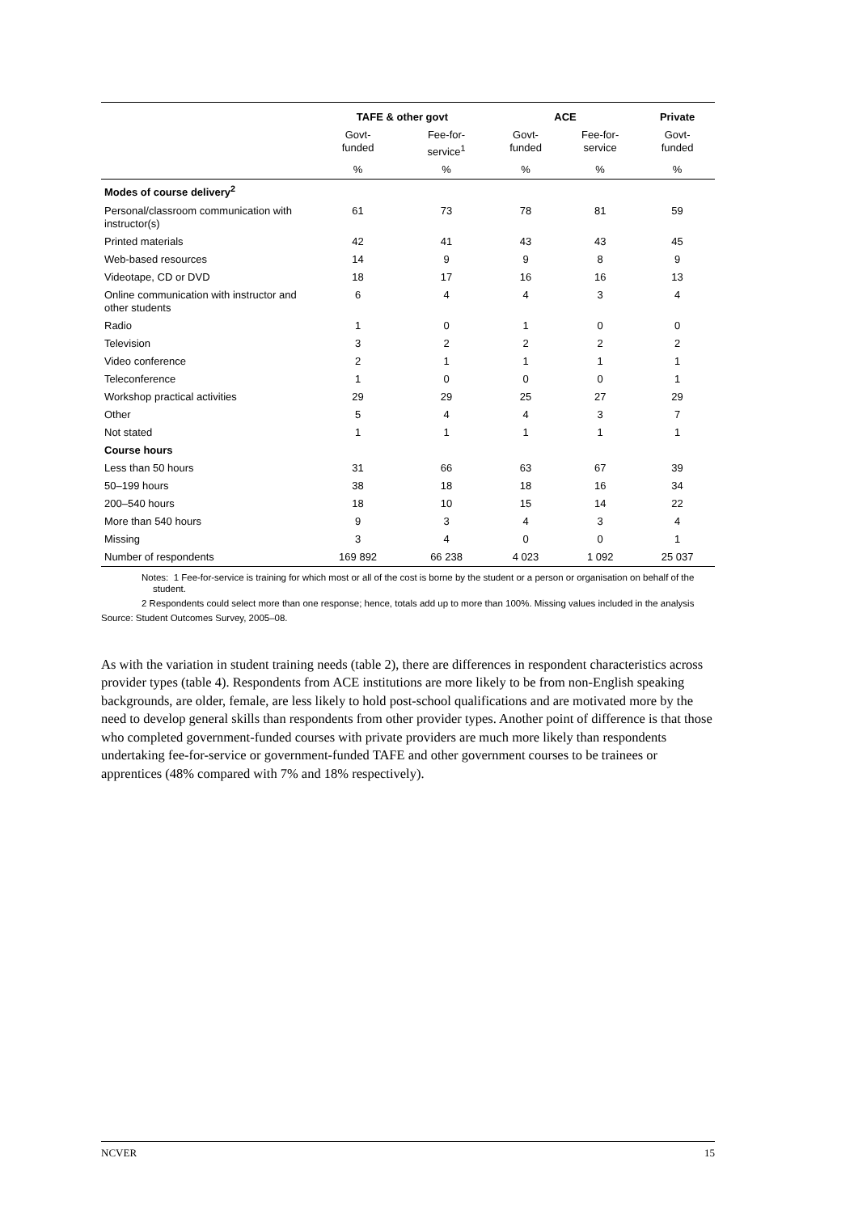| | TAFE & other govt | | ACE | | Private |
| --- | --- | --- | --- | --- | --- |
| | Govt- funded | Fee-for- service<sup>1</sup> | Govt- funded | Fee-for- service | Govt- funded |
| | % | % | % | % | % |
| Modes of course delivery<sup>2</sup> | | | | | |
| Personal/classroom communication with instructor(s) | 61 | 73 | 78 | 81 | 59 |
| Printed materials | 42 | 41 | 43 | 43 | 45 |
| Web-based resources | 14 | 9 | 9 | 8 | 9 |
| Videotape, CD or DVD | 18 | 17 | 16 | 16 | 13 |
| Online communication with instructor and other students | 6 | 4 | 4 | 3 | 4 |
| Radio | 1 | 0 | 1 | 0 | 0 |
| Television | 3 | 2 | 2 | 2 | 2 |
| Video conference | 2 | 1 | 1 | 1 | 1 |
| Teleconference | 1 | 0 | 0 | 0 | 1 |
| Workshop practical activities | 29 | 29 | 25 | 27 | 29 |
| Other | 5 | 4 | 4 | 3 | 7 |
| Not stated | 1 | 1 | 1 | 1 | 1 |
| Course hours | | | | | |
| Less than 50 hours | 31 | 66 | 63 | 67 | 39 |
| 50–199 hours | 38 | 18 | 18 | 16 | 34 |
| 200–540 hours | 18 | 10 | 15 | 14 | 22 |
| More than 540 hours | 9 | 3 | 4 | 3 | 4 |
| Missing | 3 | 4 | 0 | 0 | 1 |
| Number of respondents | 169 892 | 66 238 | 4 023 | 1 092 | 25 037 |
Notes: 1 Fee-for-service is training for which most or all of the cost is borne by the student or a person or organisation on behalf of the student.
2 Respondents could select more than one response; hence, totals add up to more than 100%. Missing values included in the analysis
Source: Student Outcomes Survey, 2005–08.
As with the variation in student training needs (table 2), there are differences in respondent characteristics across provider types (table 4). Respondents from ACE institutions are more likely to be from non-English speaking backgrounds, are older, female, are less likely to hold post-school qualifications and are motivated more by the need to develop general skills than respondents from other provider types. Another point of difference is that those who completed government-funded courses with private providers are much more likely than respondents undertaking fee-for-service or government-funded TAFE and other government courses to be trainees or apprentices (48% compared with 7% and 18% respectively).
NCVER 15